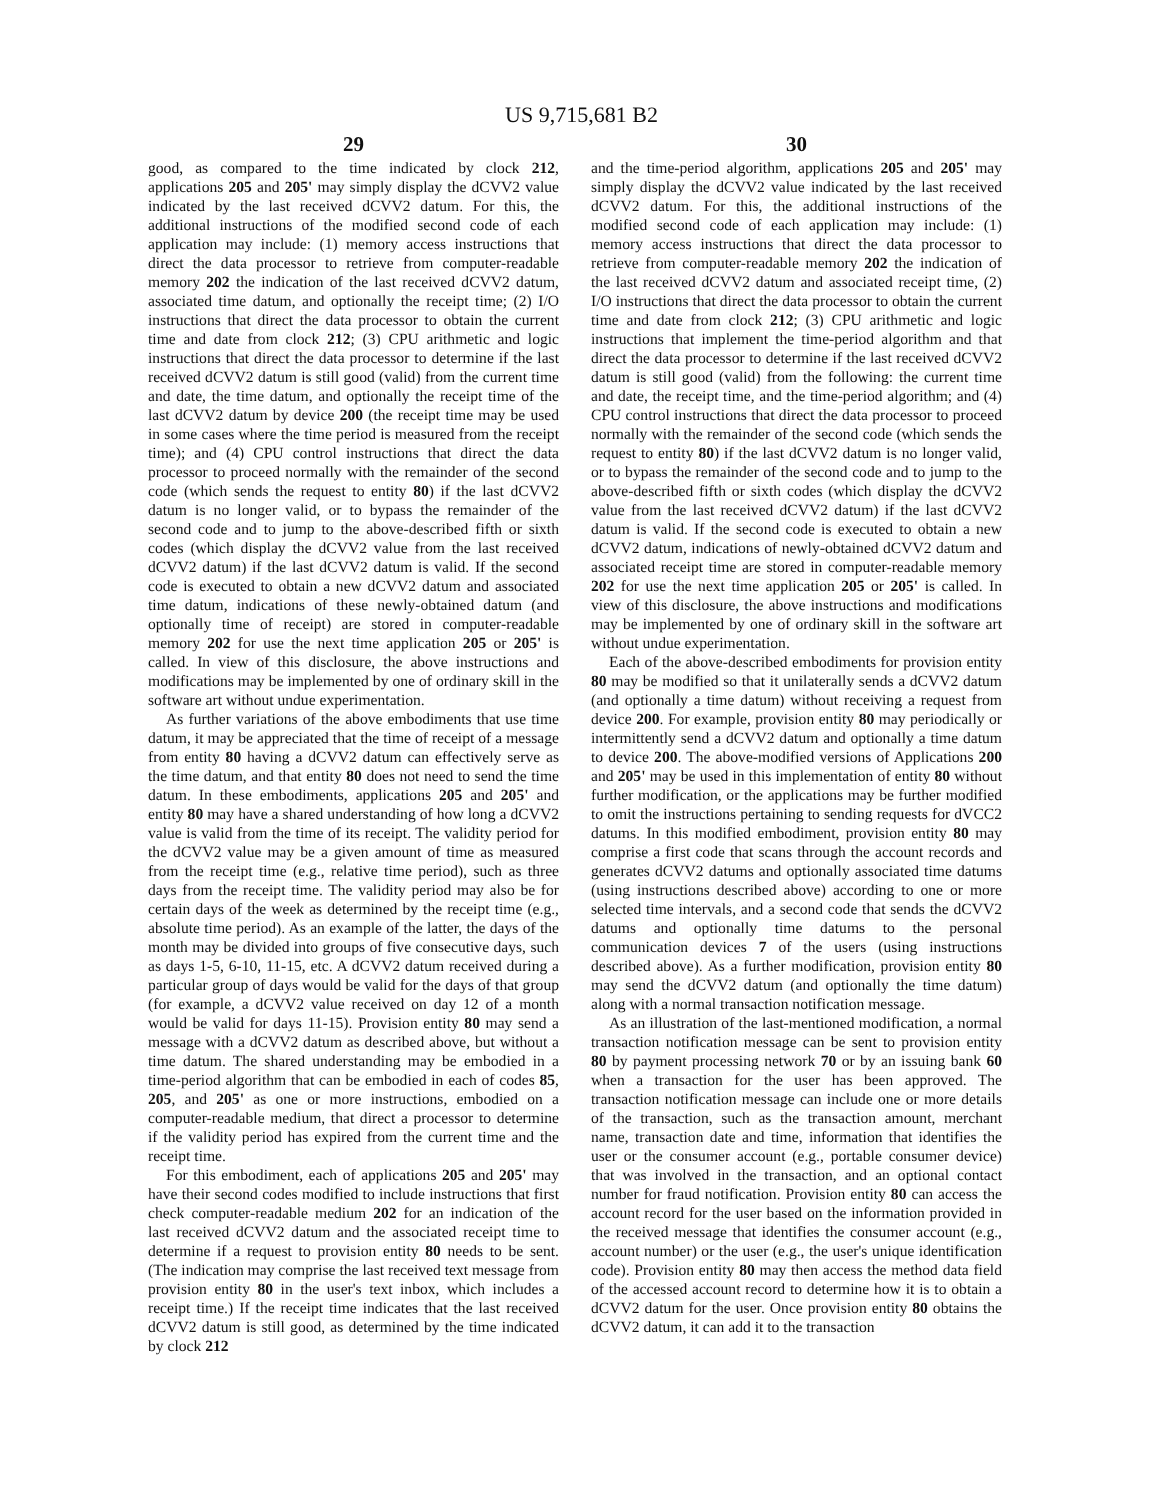US 9,715,681 B2
29
good, as compared to the time indicated by clock 212, applications 205 and 205' may simply display the dCVV2 value indicated by the last received dCVV2 datum. For this, the additional instructions of the modified second code of each application may include: (1) memory access instructions that direct the data processor to retrieve from computer-readable memory 202 the indication of the last received dCVV2 datum, associated time datum, and optionally the receipt time; (2) I/O instructions that direct the data processor to obtain the current time and date from clock 212; (3) CPU arithmetic and logic instructions that direct the data processor to determine if the last received dCVV2 datum is still good (valid) from the current time and date, the time datum, and optionally the receipt time of the last dCVV2 datum by device 200 (the receipt time may be used in some cases where the time period is measured from the receipt time); and (4) CPU control instructions that direct the data processor to proceed normally with the remainder of the second code (which sends the request to entity 80) if the last dCVV2 datum is no longer valid, or to bypass the remainder of the second code and to jump to the above-described fifth or sixth codes (which display the dCVV2 value from the last received dCVV2 datum) if the last dCVV2 datum is valid. If the second code is executed to obtain a new dCVV2 datum and associated time datum, indications of these newly-obtained datum (and optionally time of receipt) are stored in computer-readable memory 202 for use the next time application 205 or 205' is called. In view of this disclosure, the above instructions and modifications may be implemented by one of ordinary skill in the software art without undue experimentation.
As further variations of the above embodiments that use time datum, it may be appreciated that the time of receipt of a message from entity 80 having a dCVV2 datum can effectively serve as the time datum, and that entity 80 does not need to send the time datum. In these embodiments, applications 205 and 205' and entity 80 may have a shared understanding of how long a dCVV2 value is valid from the time of its receipt. The validity period for the dCVV2 value may be a given amount of time as measured from the receipt time (e.g., relative time period), such as three days from the receipt time. The validity period may also be for certain days of the week as determined by the receipt time (e.g., absolute time period). As an example of the latter, the days of the month may be divided into groups of five consecutive days, such as days 1-5, 6-10, 11-15, etc. A dCVV2 datum received during a particular group of days would be valid for the days of that group (for example, a dCVV2 value received on day 12 of a month would be valid for days 11-15). Provision entity 80 may send a message with a dCVV2 datum as described above, but without a time datum. The shared understanding may be embodied in a time-period algorithm that can be embodied in each of codes 85, 205, and 205' as one or more instructions, embodied on a computer-readable medium, that direct a processor to determine if the validity period has expired from the current time and the receipt time.
For this embodiment, each of applications 205 and 205' may have their second codes modified to include instructions that first check computer-readable medium 202 for an indication of the last received dCVV2 datum and the associated receipt time to determine if a request to provision entity 80 needs to be sent. (The indication may comprise the last received text message from provision entity 80 in the user's text inbox, which includes a receipt time.) If the receipt time indicates that the last received dCVV2 datum is still good, as determined by the time indicated by clock 212
30
and the time-period algorithm, applications 205 and 205' may simply display the dCVV2 value indicated by the last received dCVV2 datum. For this, the additional instructions of the modified second code of each application may include: (1) memory access instructions that direct the data processor to retrieve from computer-readable memory 202 the indication of the last received dCVV2 datum and associated receipt time, (2) I/O instructions that direct the data processor to obtain the current time and date from clock 212; (3) CPU arithmetic and logic instructions that implement the time-period algorithm and that direct the data processor to determine if the last received dCVV2 datum is still good (valid) from the following: the current time and date, the receipt time, and the time-period algorithm; and (4) CPU control instructions that direct the data processor to proceed normally with the remainder of the second code (which sends the request to entity 80) if the last dCVV2 datum is no longer valid, or to bypass the remainder of the second code and to jump to the above-described fifth or sixth codes (which display the dCVV2 value from the last received dCVV2 datum) if the last dCVV2 datum is valid. If the second code is executed to obtain a new dCVV2 datum, indications of newly-obtained dCVV2 datum and associated receipt time are stored in computer-readable memory 202 for use the next time application 205 or 205' is called. In view of this disclosure, the above instructions and modifications may be implemented by one of ordinary skill in the software art without undue experimentation.
Each of the above-described embodiments for provision entity 80 may be modified so that it unilaterally sends a dCVV2 datum (and optionally a time datum) without receiving a request from device 200. For example, provision entity 80 may periodically or intermittently send a dCVV2 datum and optionally a time datum to device 200. The above-modified versions of Applications 200 and 205' may be used in this implementation of entity 80 without further modification, or the applications may be further modified to omit the instructions pertaining to sending requests for dVCC2 datums. In this modified embodiment, provision entity 80 may comprise a first code that scans through the account records and generates dCVV2 datums and optionally associated time datums (using instructions described above) according to one or more selected time intervals, and a second code that sends the dCVV2 datums and optionally time datums to the personal communication devices 7 of the users (using instructions described above). As a further modification, provision entity 80 may send the dCVV2 datum (and optionally the time datum) along with a normal transaction notification message.
As an illustration of the last-mentioned modification, a normal transaction notification message can be sent to provision entity 80 by payment processing network 70 or by an issuing bank 60 when a transaction for the user has been approved. The transaction notification message can include one or more details of the transaction, such as the transaction amount, merchant name, transaction date and time, information that identifies the user or the consumer account (e.g., portable consumer device) that was involved in the transaction, and an optional contact number for fraud notification. Provision entity 80 can access the account record for the user based on the information provided in the received message that identifies the consumer account (e.g., account number) or the user (e.g., the user's unique identification code). Provision entity 80 may then access the method data field of the accessed account record to determine how it is to obtain a dCVV2 datum for the user. Once provision entity 80 obtains the dCVV2 datum, it can add it to the transaction